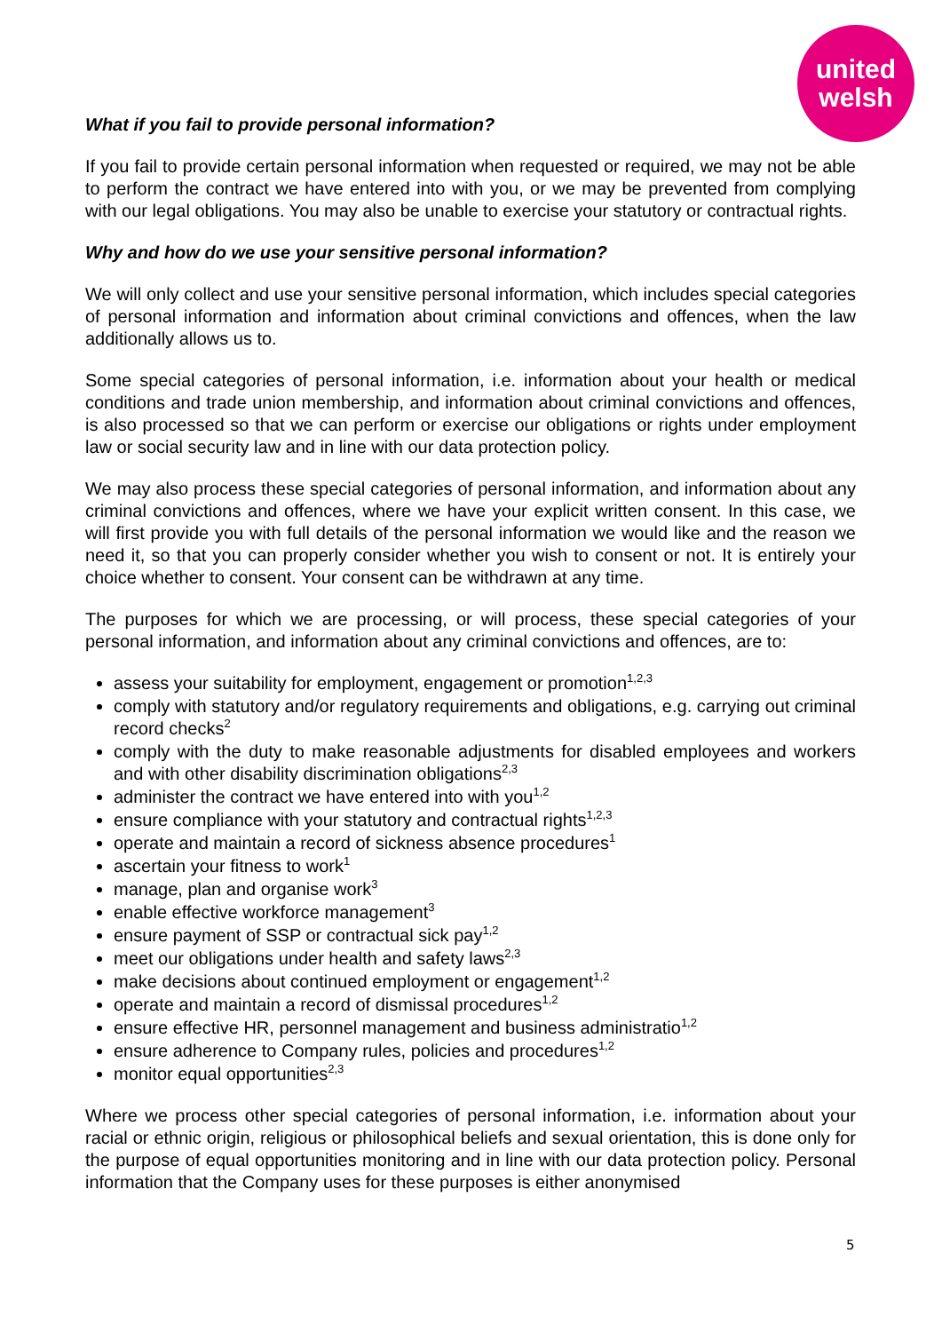united
welsh
What if you fail to provide personal information?
If you fail to provide certain personal information when requested or required, we may not be able to perform the contract we have entered into with you, or we may be prevented from complying with our legal obligations. You may also be unable to exercise your statutory or contractual rights.
Why and how do we use your sensitive personal information?
We will only collect and use your sensitive personal information, which includes special categories of personal information and information about criminal convictions and offences, when the law additionally allows us to.
Some special categories of personal information, i.e. information about your health or medical conditions and trade union membership, and information about criminal convictions and offences, is also processed so that we can perform or exercise our obligations or rights under employment law or social security law and in line with our data protection policy.
We may also process these special categories of personal information, and information about any criminal convictions and offences, where we have your explicit written consent. In this case, we will first provide you with full details of the personal information we would like and the reason we need it, so that you can properly consider whether you wish to consent or not. It is entirely your choice whether to consent. Your consent can be withdrawn at any time.
The purposes for which we are processing, or will process, these special categories of your personal information, and information about any criminal convictions and offences, are to:
assess your suitability for employment, engagement or promotion<sup>1,2,3</sup>
comply with statutory and/or regulatory requirements and obligations, e.g. carrying out criminal record checks<sup>2</sup>
comply with the duty to make reasonable adjustments for disabled employees and workers and with other disability discrimination obligations<sup>2,3</sup>
administer the contract we have entered into with you<sup>1,2</sup>
ensure compliance with your statutory and contractual rights<sup>1,2,3</sup>
operate and maintain a record of sickness absence procedures<sup>1</sup>
ascertain your fitness to work<sup>1</sup>
manage, plan and organise work<sup>3</sup>
enable effective workforce management<sup>3</sup>
ensure payment of SSP or contractual sick pay<sup>1,2</sup>
meet our obligations under health and safety laws<sup>2,3</sup>
make decisions about continued employment or engagement<sup>1,2</sup>
operate and maintain a record of dismissal procedures<sup>1,2</sup>
ensure effective HR, personnel management and business administratio<sup>1,2</sup>
ensure adherence to Company rules, policies and procedures<sup>1,2</sup>
monitor equal opportunities<sup>2,3</sup>
Where we process other special categories of personal information, i.e. information about your racial or ethnic origin, religious or philosophical beliefs and sexual orientation, this is done only for the purpose of equal opportunities monitoring and in line with our data protection policy. Personal information that the Company uses for these purposes is either anonymised
5